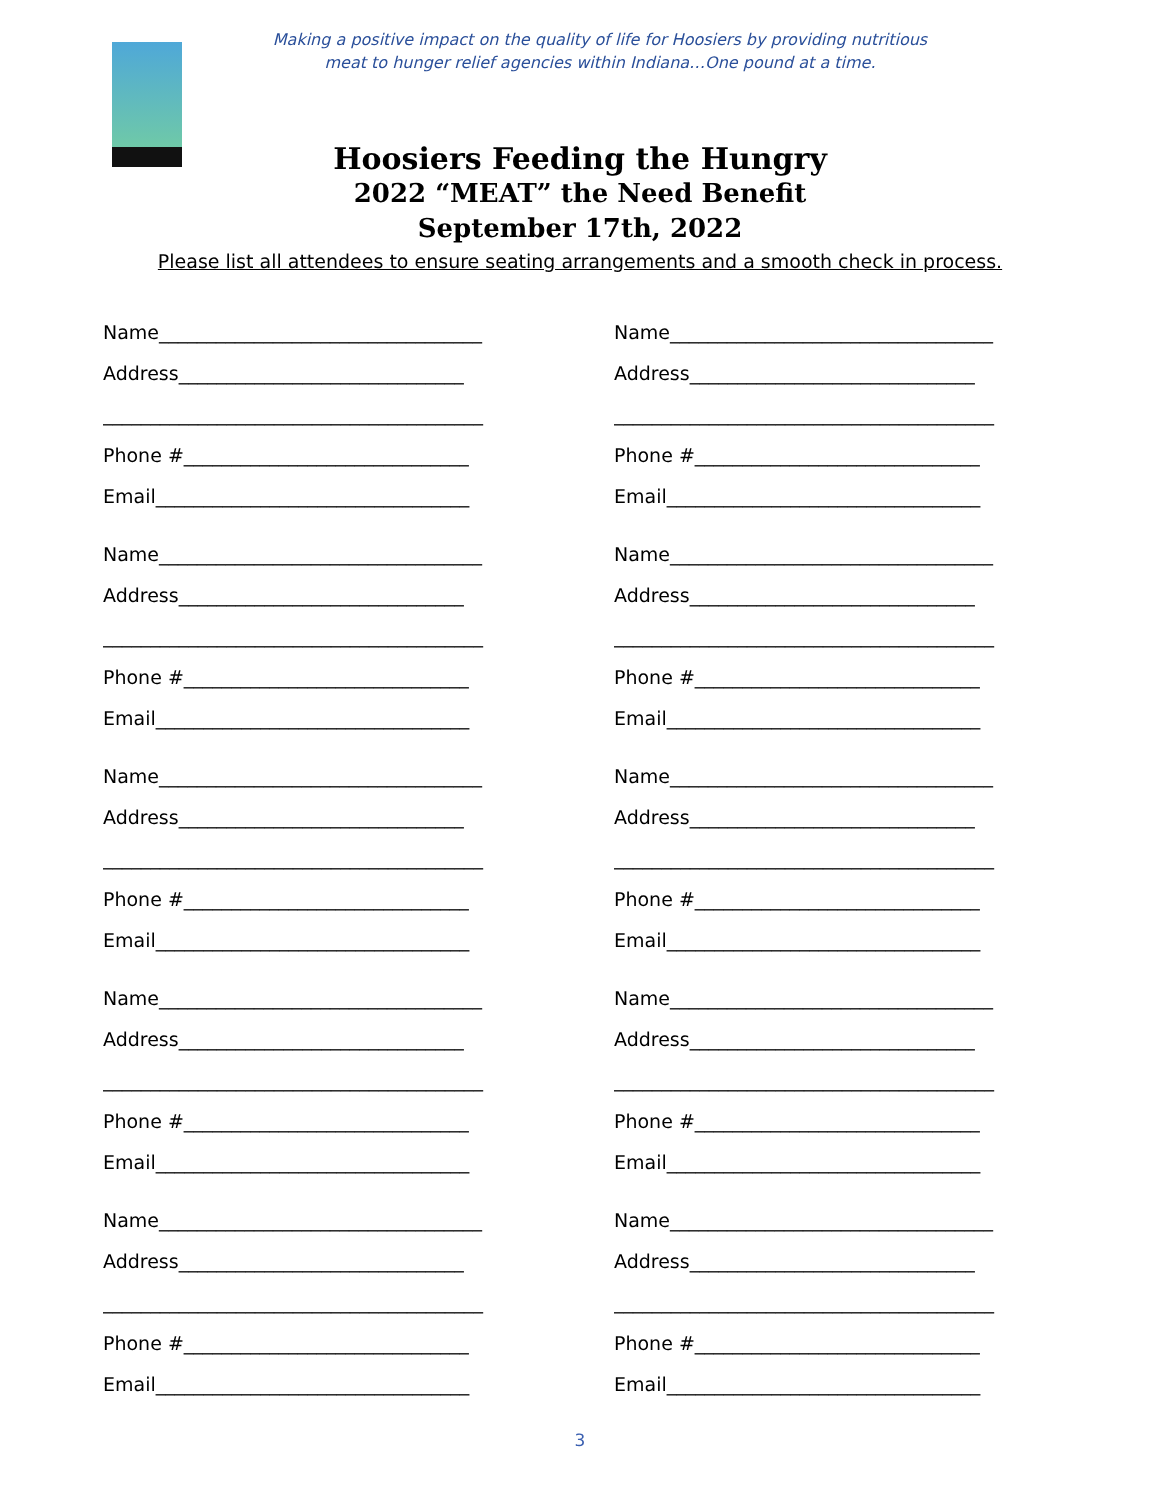Making a positive impact on the quality of life for Hoosiers by providing nutritious
meat to hunger relief agencies within Indiana…One pound at a time.
Hoosiers Feeding the Hungry
2022 “MEAT” the Need Benefit
September 17th, 2022
Please list all attendees to ensure seating arrangements and a smooth check in process.
Name__________________________________
Address______________________________
________________________________________
Phone #______________________________
Email_________________________________
Name__________________________________
Address______________________________
________________________________________
Phone #______________________________
Email_________________________________
Name__________________________________
Address______________________________
________________________________________
Phone #______________________________
Email_________________________________
Name__________________________________
Address______________________________
________________________________________
Phone #______________________________
Email_________________________________
Name__________________________________
Address______________________________
________________________________________
Phone #______________________________
Email_________________________________
Name__________________________________
Address______________________________
________________________________________
Phone #______________________________
Email_________________________________
Name__________________________________
Address______________________________
________________________________________
Phone #______________________________
Email_________________________________
Name__________________________________
Address______________________________
________________________________________
Phone #______________________________
Email_________________________________
Name__________________________________
Address______________________________
________________________________________
Phone #______________________________
Email_________________________________
Name__________________________________
Address______________________________
________________________________________
Phone #______________________________
Email_________________________________
3